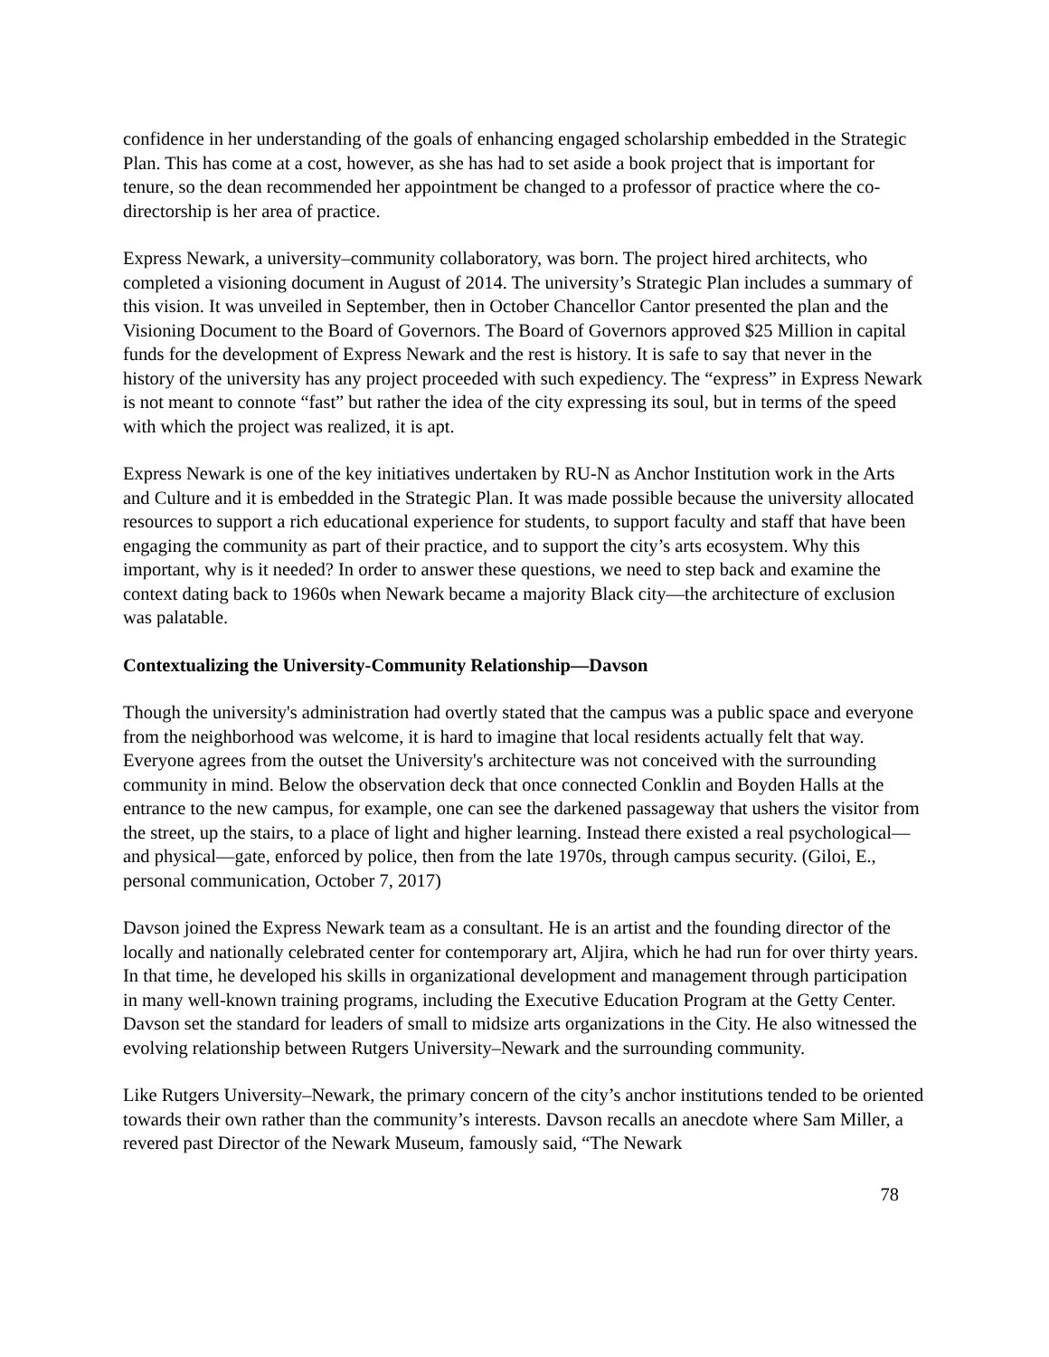confidence in her understanding of the goals of enhancing engaged scholarship embedded in the Strategic Plan. This has come at a cost, however, as she has had to set aside a book project that is important for tenure, so the dean recommended her appointment be changed to a professor of practice where the co-directorship is her area of practice.
Express Newark, a university–community collaboratory, was born. The project hired architects, who completed a visioning document in August of 2014. The university’s Strategic Plan includes a summary of this vision. It was unveiled in September, then in October Chancellor Cantor presented the plan and the Visioning Document to the Board of Governors. The Board of Governors approved $25 Million in capital funds for the development of Express Newark and the rest is history. It is safe to say that never in the history of the university has any project proceeded with such expediency. The “express” in Express Newark is not meant to connote “fast” but rather the idea of the city expressing its soul, but in terms of the speed with which the project was realized, it is apt.
Express Newark is one of the key initiatives undertaken by RU-N as Anchor Institution work in the Arts and Culture and it is embedded in the Strategic Plan. It was made possible because the university allocated resources to support a rich educational experience for students, to support faculty and staff that have been engaging the community as part of their practice, and to support the city’s arts ecosystem. Why this important, why is it needed? In order to answer these questions, we need to step back and examine the context dating back to 1960s when Newark became a majority Black city—the architecture of exclusion was palatable.
Contextualizing the University-Community Relationship—Davson
Though the university's administration had overtly stated that the campus was a public space and everyone from the neighborhood was welcome, it is hard to imagine that local residents actually felt that way. Everyone agrees from the outset the University's architecture was not conceived with the surrounding community in mind. Below the observation deck that once connected Conklin and Boyden Halls at the entrance to the new campus, for example, one can see the darkened passageway that ushers the visitor from the street, up the stairs, to a place of light and higher learning. Instead there existed a real psychological—and physical—gate, enforced by police, then from the late 1970s, through campus security. (Giloi, E., personal communication, October 7, 2017)
Davson joined the Express Newark team as a consultant. He is an artist and the founding director of the locally and nationally celebrated center for contemporary art, Aljira, which he had run for over thirty years. In that time, he developed his skills in organizational development and management through participation in many well-known training programs, including the Executive Education Program at the Getty Center. Davson set the standard for leaders of small to midsize arts organizations in the City. He also witnessed the evolving relationship between Rutgers University–Newark and the surrounding community.
Like Rutgers University–Newark, the primary concern of the city’s anchor institutions tended to be oriented towards their own rather than the community’s interests. Davson recalls an anecdote where Sam Miller, a revered past Director of the Newark Museum, famously said, “The Newark
78